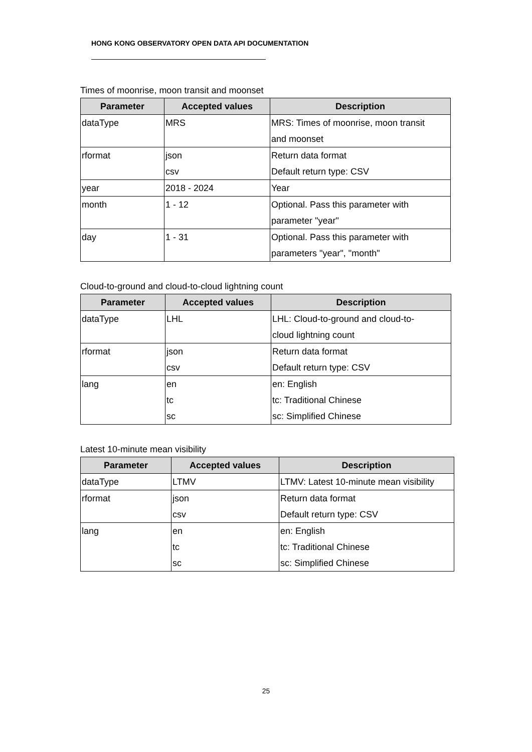HONG KONG OBSERVATORY OPEN DATA API DOCUMENTATION
Times of moonrise, moon transit and moonset
| Parameter | Accepted values | Description |
| --- | --- | --- |
| dataType | MRS | MRS: Times of moonrise, moon transit |
| | | and moonset |
| rformat | json | Return data format |
| | csv | Default return type: CSV |
| year | 2018 - 2024 | Year |
| month | 1 - 12 | Optional. Pass this parameter with |
| | | parameter "year" |
| day | 1 - 31 | Optional. Pass this parameter with |
| | | parameters "year", "month" |
Cloud-to-ground and cloud-to-cloud lightning count
| Parameter | Accepted values | Description |
| --- | --- | --- |
| dataType | LHL | LHL: Cloud-to-ground and cloud-to- |
| | | cloud lightning count |
| rformat | json | Return data format |
| | csv | Default return type: CSV |
| lang | en | en: English |
| | tc | tc: Traditional Chinese |
| | sc | sc: Simplified Chinese |
Latest 10-minute mean visibility
| Parameter | Accepted values | Description |
| --- | --- | --- |
| dataType | LTMV | LTMV: Latest 10-minute mean visibility |
| rformat | json | Return data format |
| | csv | Default return type: CSV |
| lang | en | en: English |
| | tc | tc: Traditional Chinese |
| | sc | sc: Simplified Chinese |
25